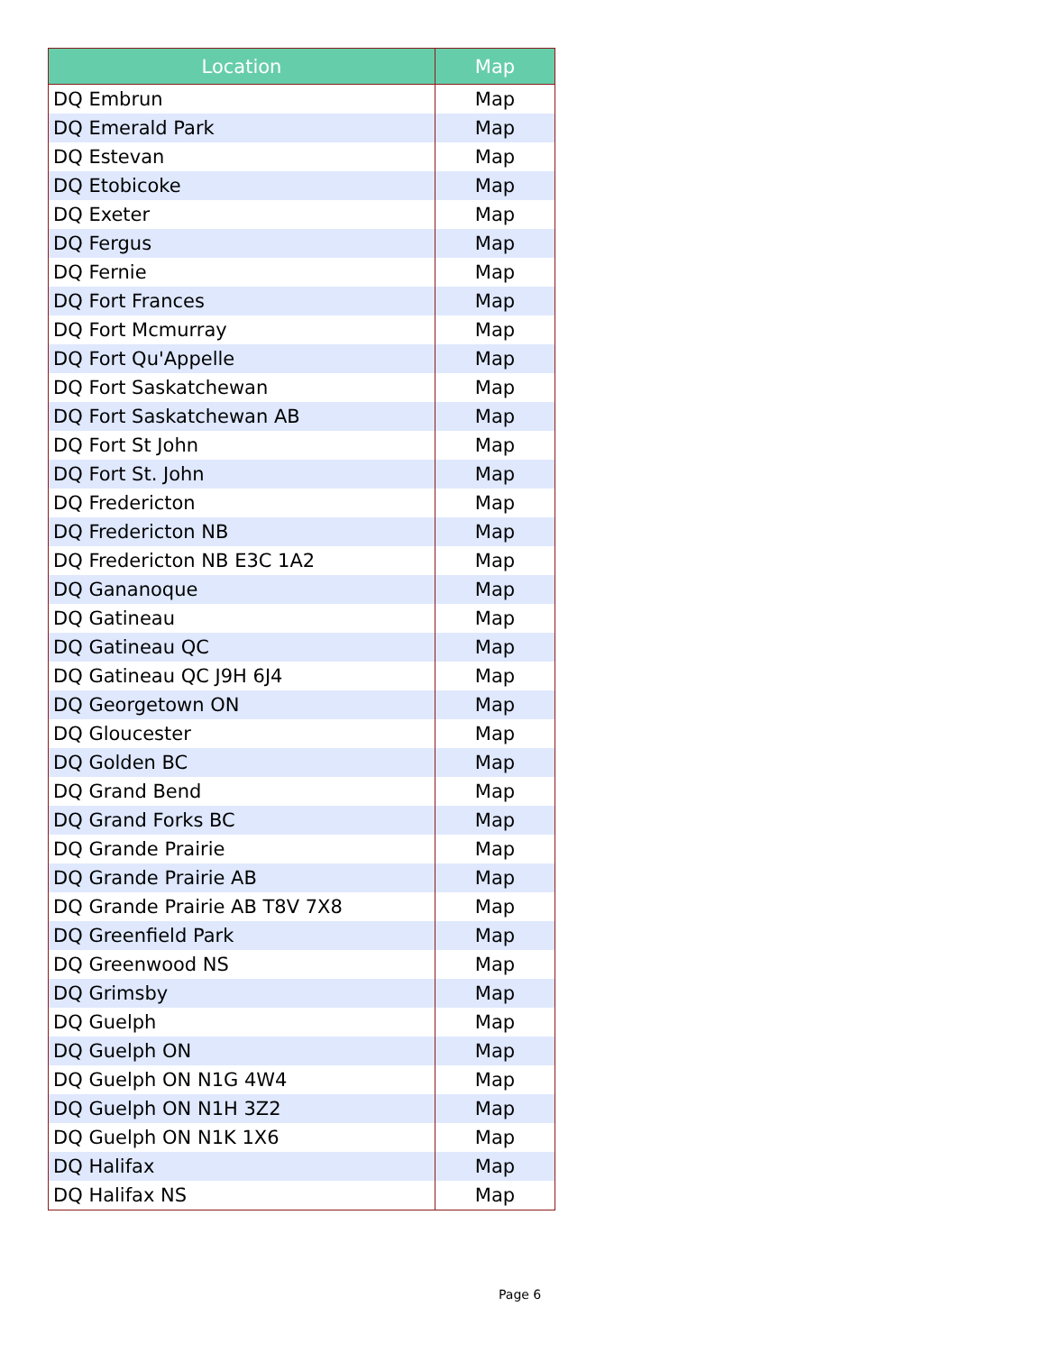| Location | Map |
| --- | --- |
| DQ Embrun | Map |
| DQ Emerald Park | Map |
| DQ Estevan | Map |
| DQ Etobicoke | Map |
| DQ Exeter | Map |
| DQ Fergus | Map |
| DQ Fernie | Map |
| DQ Fort Frances | Map |
| DQ Fort Mcmurray | Map |
| DQ Fort Qu'Appelle | Map |
| DQ Fort Saskatchewan | Map |
| DQ Fort Saskatchewan AB | Map |
| DQ Fort St John | Map |
| DQ Fort St. John | Map |
| DQ Fredericton | Map |
| DQ Fredericton NB | Map |
| DQ Fredericton NB E3C 1A2 | Map |
| DQ Gananoque | Map |
| DQ Gatineau | Map |
| DQ Gatineau QC | Map |
| DQ Gatineau QC J9H 6J4 | Map |
| DQ Georgetown ON | Map |
| DQ Gloucester | Map |
| DQ Golden BC | Map |
| DQ Grand Bend | Map |
| DQ Grand Forks BC | Map |
| DQ Grande Prairie | Map |
| DQ Grande Prairie AB | Map |
| DQ Grande Prairie AB T8V 7X8 | Map |
| DQ Greenfield Park | Map |
| DQ Greenwood NS | Map |
| DQ Grimsby | Map |
| DQ Guelph | Map |
| DQ Guelph ON | Map |
| DQ Guelph ON N1G 4W4 | Map |
| DQ Guelph ON N1H 3Z2 | Map |
| DQ Guelph ON N1K 1X6 | Map |
| DQ Halifax | Map |
| DQ Halifax NS | Map |
Page 6